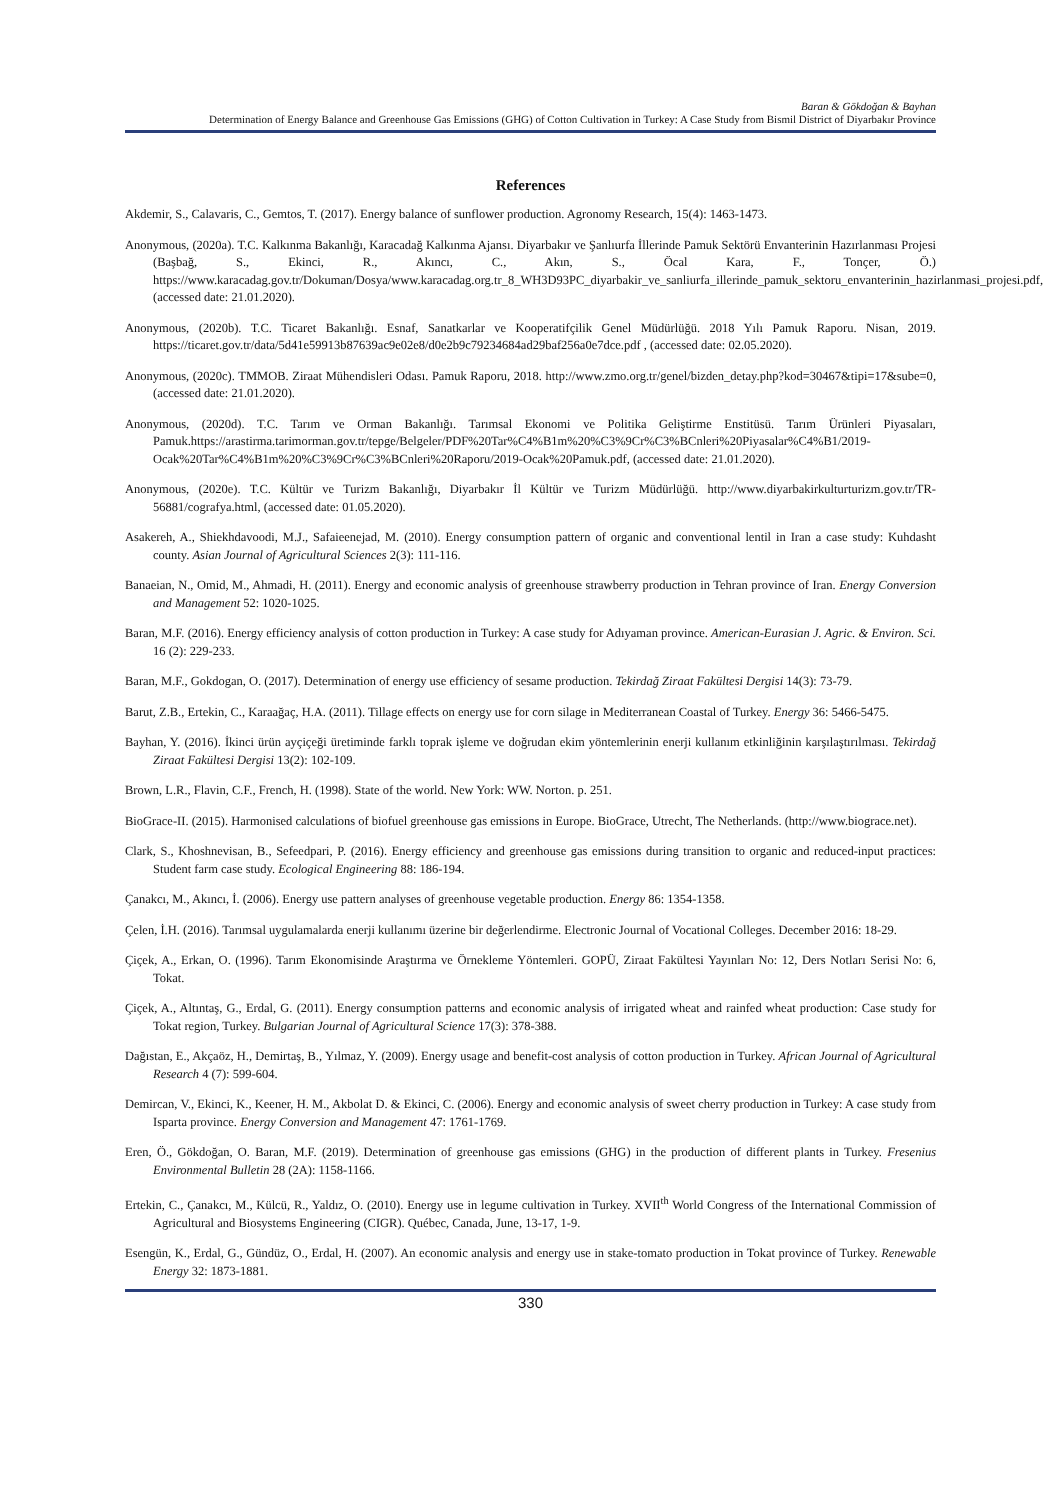Baran & Gökdoğan & Bayhan
Determination of Energy Balance and Greenhouse Gas Emissions (GHG) of Cotton Cultivation in Turkey: A Case Study from Bismil District of Diyarbakır Province
References
Akdemir, S., Calavaris, C., Gemtos, T. (2017). Energy balance of sunflower production. Agronomy Research, 15(4): 1463-1473.
Anonymous, (2020a). T.C. Kalkınma Bakanlığı, Karacadağ Kalkınma Ajansı. Diyarbakır ve Şanlıurfa İllerinde Pamuk Sektörü Envanterinin Hazırlanması Projesi (Başbağ, S., Ekinci, R., Akıncı, C., Akın, S., Öcal Kara, F., Tonçer, Ö.) https://www.karacadag.gov.tr/Dokuman/Dosya/www.karacadag.org.tr_8_WH3D93PC_diyarbakir_ve_sanliurfa_illerinde_pamuk_sektoru_envanterinin_hazirlanmasi_projesi.pdf, (accessed date: 21.01.2020).
Anonymous, (2020b). T.C. Ticaret Bakanlığı. Esnaf, Sanatkarlar ve Kooperatifçilik Genel Müdürlüğü. 2018 Yılı Pamuk Raporu. Nisan, 2019. https://ticaret.gov.tr/data/5d41e59913b87639ac9e02e8/d0e2b9c79234684ad29baf256a0e7dce.pdf , (accessed date: 02.05.2020).
Anonymous, (2020c). TMMOB. Ziraat Mühendisleri Odası. Pamuk Raporu, 2018. http://www.zmo.org.tr/genel/bizden_detay.php?kod=30467&tipi=17&sube=0, (accessed date: 21.01.2020).
Anonymous, (2020d). T.C. Tarım ve Orman Bakanlığı. Tarımsal Ekonomi ve Politika Geliştirme Enstitüsü. Tarım Ürünleri Piyasaları, Pamuk.https://arastirma.tarimorman.gov.tr/tepge/Belgeler/PDF%20Tar%C4%B1m%20%C3%9Cr%C3%BCnleri%20Piyasalar%C4%B1/2019-Ocak%20Tar%C4%B1m%20%C3%9Cr%C3%BCnleri%20Raporu/2019-Ocak%20Pamuk.pdf, (accessed date: 21.01.2020).
Anonymous, (2020e). T.C. Kültür ve Turizm Bakanlığı, Diyarbakır İl Kültür ve Turizm Müdürlüğü. http://www.diyarbakirkulturturizm.gov.tr/TR-56881/cografya.html, (accessed date: 01.05.2020).
Asakereh, A., Shiekhdavoodi, M.J., Safaieenejad, M. (2010). Energy consumption pattern of organic and conventional lentil in Iran a case study: Kuhdasht county. Asian Journal of Agricultural Sciences 2(3): 111-116.
Banaeian, N., Omid, M., Ahmadi, H. (2011). Energy and economic analysis of greenhouse strawberry production in Tehran province of Iran. Energy Conversion and Management 52: 1020-1025.
Baran, M.F. (2016). Energy efficiency analysis of cotton production in Turkey: A case study for Adıyaman province. American-Eurasian J. Agric. & Environ. Sci. 16 (2): 229-233.
Baran, M.F., Gokdogan, O. (2017). Determination of energy use efficiency of sesame production. Tekirdağ Ziraat Fakültesi Dergisi 14(3): 73-79.
Barut, Z.B., Ertekin, C., Karaağaç, H.A. (2011). Tillage effects on energy use for corn silage in Mediterranean Coastal of Turkey. Energy 36: 5466-5475.
Bayhan, Y. (2016). İkinci ürün ayçiçeği üretiminde farklı toprak işleme ve doğrudan ekim yöntemlerinin enerji kullanım etkinliğinin karşılaştırılması. Tekirdağ Ziraat Fakültesi Dergisi 13(2): 102-109.
Brown, L.R., Flavin, C.F., French, H. (1998). State of the world. New York: WW. Norton. p. 251.
BioGrace-II. (2015). Harmonised calculations of biofuel greenhouse gas emissions in Europe. BioGrace, Utrecht, The Netherlands. (http://www.biograce.net).
Clark, S., Khoshnevisan, B., Sefeedpari, P. (2016). Energy efficiency and greenhouse gas emissions during transition to organic and reduced-input practices: Student farm case study. Ecological Engineering 88: 186-194.
Çanakcı, M., Akıncı, İ. (2006). Energy use pattern analyses of greenhouse vegetable production. Energy 86: 1354-1358.
Çelen, İ.H. (2016). Tarımsal uygulamalarda enerji kullanımı üzerine bir değerlendirme. Electronic Journal of Vocational Colleges. December 2016: 18-29.
Çiçek, A., Erkan, O. (1996). Tarım Ekonomisinde Araştırma ve Örnekleme Yöntemleri. GOPÜ, Ziraat Fakültesi Yayınları No: 12, Ders Notları Serisi No: 6, Tokat.
Çiçek, A., Altıntaş, G., Erdal, G. (2011). Energy consumption patterns and economic analysis of irrigated wheat and rainfed wheat production: Case study for Tokat region, Turkey. Bulgarian Journal of Agricultural Science 17(3): 378-388.
Dağıstan, E., Akçaöz, H., Demirtaş, B., Yılmaz, Y. (2009). Energy usage and benefit-cost analysis of cotton production in Turkey. African Journal of Agricultural Research 4 (7): 599-604.
Demircan, V., Ekinci, K., Keener, H. M., Akbolat D. & Ekinci, C. (2006). Energy and economic analysis of sweet cherry production in Turkey: A case study from Isparta province. Energy Conversion and Management 47: 1761-1769.
Eren, Ö., Gökdoğan, O. Baran, M.F. (2019). Determination of greenhouse gas emissions (GHG) in the production of different plants in Turkey. Fresenius Environmental Bulletin 28 (2A): 1158-1166.
Ertekin, C., Çanakcı, M., Külcü, R., Yaldız, O. (2010). Energy use in legume cultivation in Turkey. XVII<sup>th</sup> World Congress of the International Commission of Agricultural and Biosystems Engineering (CIGR). Québec, Canada, June, 13-17, 1-9.
Esengün, K., Erdal, G., Gündüz, O., Erdal, H. (2007). An economic analysis and energy use in stake-tomato production in Tokat province of Turkey. Renewable Energy 32: 1873-1881.
330